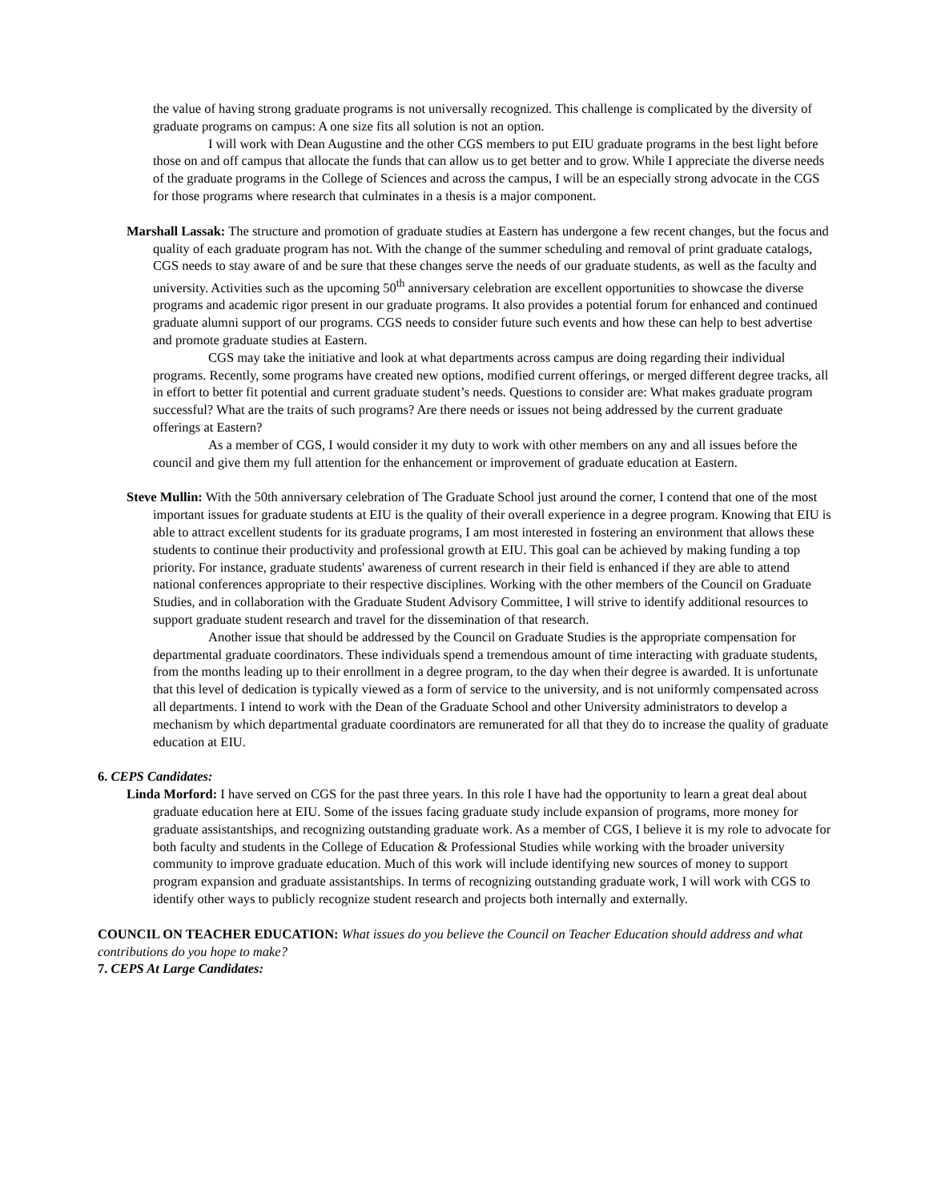the value of having strong graduate programs is not universally recognized. This challenge is complicated by the diversity of graduate programs on campus: A one size fits all solution is not an option.
I will work with Dean Augustine and the other CGS members to put EIU graduate programs in the best light before those on and off campus that allocate the funds that can allow us to get better and to grow. While I appreciate the diverse needs of the graduate programs in the College of Sciences and across the campus, I will be an especially strong advocate in the CGS for those programs where research that culminates in a thesis is a major component.
Marshall Lassak: The structure and promotion of graduate studies at Eastern has undergone a few recent changes, but the focus and quality of each graduate program has not. With the change of the summer scheduling and removal of print graduate catalogs, CGS needs to stay aware of and be sure that these changes serve the needs of our graduate students, as well as the faculty and university. Activities such as the upcoming 50<sup>th</sup> anniversary celebration are excellent opportunities to showcase the diverse programs and academic rigor present in our graduate programs. It also provides a potential forum for enhanced and continued graduate alumni support of our programs. CGS needs to consider future such events and how these can help to best advertise and promote graduate studies at Eastern.
CGS may take the initiative and look at what departments across campus are doing regarding their individual programs. Recently, some programs have created new options, modified current offerings, or merged different degree tracks, all in effort to better fit potential and current graduate student’s needs. Questions to consider are: What makes graduate program successful? What are the traits of such programs? Are there needs or issues not being addressed by the current graduate offerings at Eastern?
As a member of CGS, I would consider it my duty to work with other members on any and all issues before the council and give them my full attention for the enhancement or improvement of graduate education at Eastern.
Steve Mullin: With the 50th anniversary celebration of The Graduate School just around the corner, I contend that one of the most important issues for graduate students at EIU is the quality of their overall experience in a degree program. Knowing that EIU is able to attract excellent students for its graduate programs, I am most interested in fostering an environment that allows these students to continue their productivity and professional growth at EIU. This goal can be achieved by making funding a top priority. For instance, graduate students' awareness of current research in their field is enhanced if they are able to attend national conferences appropriate to their respective disciplines. Working with the other members of the Council on Graduate Studies, and in collaboration with the Graduate Student Advisory Committee, I will strive to identify additional resources to support graduate student research and travel for the dissemination of that research.
Another issue that should be addressed by the Council on Graduate Studies is the appropriate compensation for departmental graduate coordinators. These individuals spend a tremendous amount of time interacting with graduate students, from the months leading up to their enrollment in a degree program, to the day when their degree is awarded. It is unfortunate that this level of dedication is typically viewed as a form of service to the university, and is not uniformly compensated across all departments. I intend to work with the Dean of the Graduate School and other University administrators to develop a mechanism by which departmental graduate coordinators are remunerated for all that they do to increase the quality of graduate education at EIU.
6. CEPS Candidates:
Linda Morford: I have served on CGS for the past three years. In this role I have had the opportunity to learn a great deal about graduate education here at EIU. Some of the issues facing graduate study include expansion of programs, more money for graduate assistantships, and recognizing outstanding graduate work. As a member of CGS, I believe it is my role to advocate for both faculty and students in the College of Education & Professional Studies while working with the broader university community to improve graduate education. Much of this work will include identifying new sources of money to support program expansion and graduate assistantships. In terms of recognizing outstanding graduate work, I will work with CGS to identify other ways to publicly recognize student research and projects both internally and externally.
COUNCIL ON TEACHER EDUCATION: What issues do you believe the Council on Teacher Education should address and what contributions do you hope to make?
7. CEPS At Large Candidates: